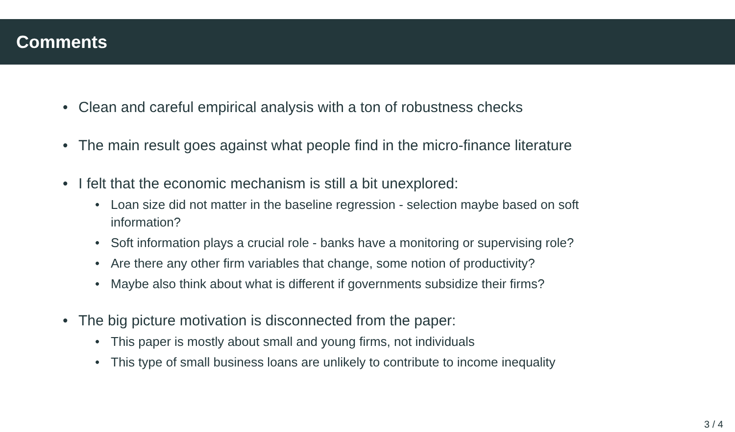Comments
• Clean and careful empirical analysis with a ton of robustness checks
• The main result goes against what people find in the micro-finance literature
• I felt that the economic mechanism is still a bit unexplored:
• Loan size did not matter in the baseline regression - selection maybe based on soft
information?
• Soft information plays a crucial role - banks have a monitoring or supervising role?
• Are there any other firm variables that change, some notion of productivity?
• Maybe also think about what is different if governments subsidize their firms?
• The big picture motivation is disconnected from the paper:
• This paper is mostly about small and young firms, not individuals
• This type of small business loans are unlikely to contribute to income inequality
3 / 4